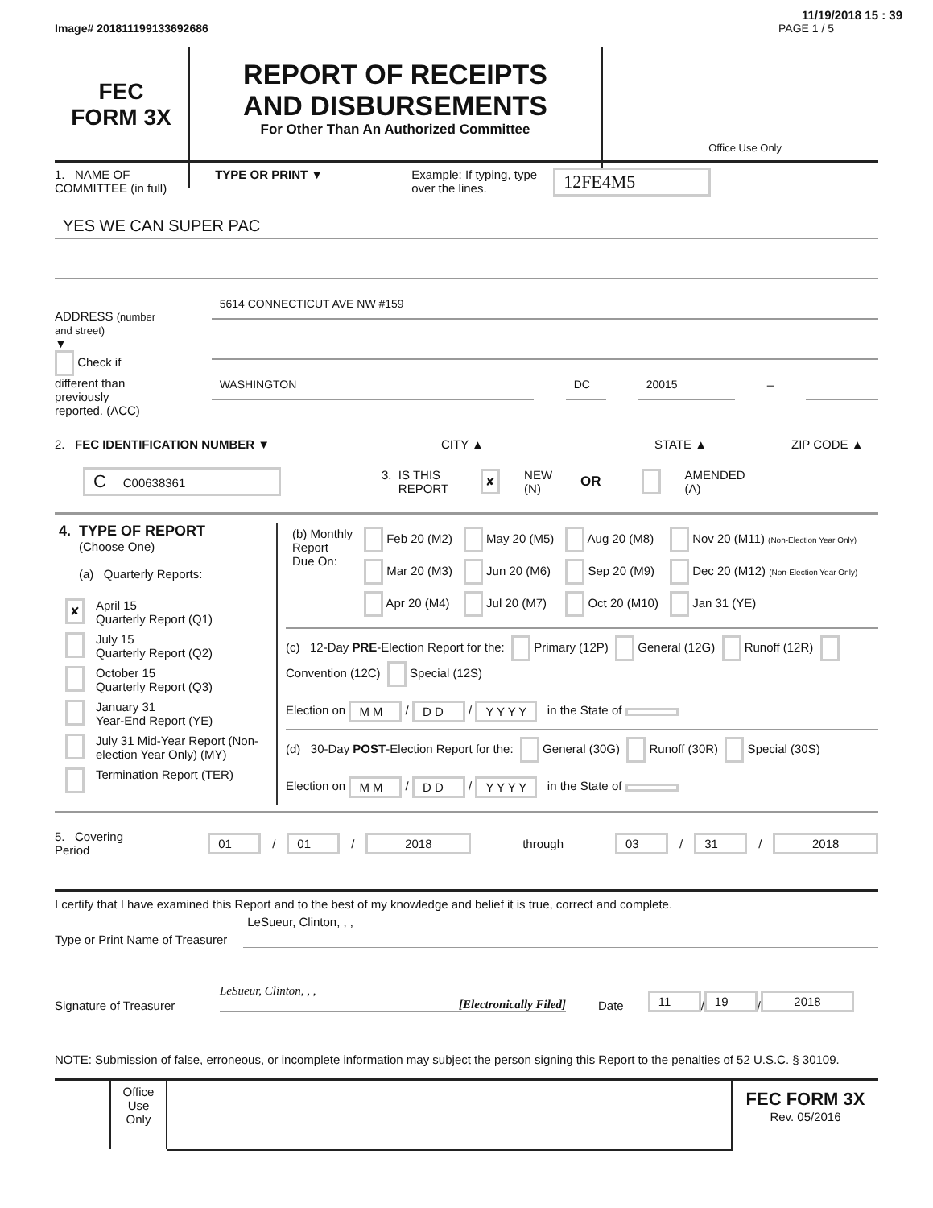11/19/2018 15 : 39
Image# 201811199133692686 PAGE 1 / 5
FEC
FORM 3X
REPORT OF RECEIPTS
AND DISBURSEMENTS
For Other Than An Authorized Committee
Office Use Only
1. NAME OF
COMMITTEE (in full) TYPE OR PRINT ▼ Example: If typing, type
over the lines. 12FE4M5
YES WE CAN SUPER PAC
ADDRESS (number and street)
▼
Check if different than previously reported. (ACC)
5614 CONNECTICUT AVE NW #159
WASHINGTON DC 20015
–
2. FEC IDENTIFICATION NUMBER ▼ CITY ▲ STATE ▲ ZIP CODE ▲
C C00638361 3. IS THIS
REPORT ✘ NEW
(N) OR AMENDED
(A)
4. TYPE OF REPORT
(Choose One)
(a) Quarterly Reports:
| ✘ | April 15 Quarterly Report (Q1) |
| | July 15 Quarterly Report (Q2) |
| | October 15 Quarterly Report (Q3) |
| | January 31 Year-End Report (YE) |
| | July 31 Mid-Year Report (Non-election Year Only) (MY) |
| | Termination Report (TER) |
| (b) Monthly Report Due On: | Feb 20 (M2) | May 20 (M5) | Aug 20 (M8) | Nov 20 (M11) (Non-Election Year Only) |
| | Mar 20 (M3) | Jun 20 (M6) | Sep 20 (M9) | Dec 20 (M12) (Non-Election Year Only) |
| | Apr 20 (M4) | Jul 20 (M7) | Oct 20 (M10) | Jan 31 (YE) |
(c) 12-Day PRE-Election Report for the: Primary (12P) General (12G) Runoff (12R) Convention (12C) Special (12S)
Election on M M / D D / Y Y Y Y in the State of
(d) 30-Day POST-Election Report for the: General (30G) Runoff (30R) Special (30S)
Election on M M / D D / Y Y Y Y in the State of
5. Covering Period 01 / 01 / 2018 through 03 / 31 / 2018
I certify that I have examined this Report and to the best of my knowledge and belief it is true, correct and complete.
Type or Print Name of Treasurer
LeSueur, Clinton, , ,
Signature of Treasurer
LeSueur, Clinton, , ,
[Electronically Filed]
Date 11 / 19 / 2018
NOTE: Submission of false, erroneous, or incomplete information may subject the person signing this Report to the penalties of 52 U.S.C. § 30109.
Office
Use
Only
FEC FORM 3X
Rev. 05/2016